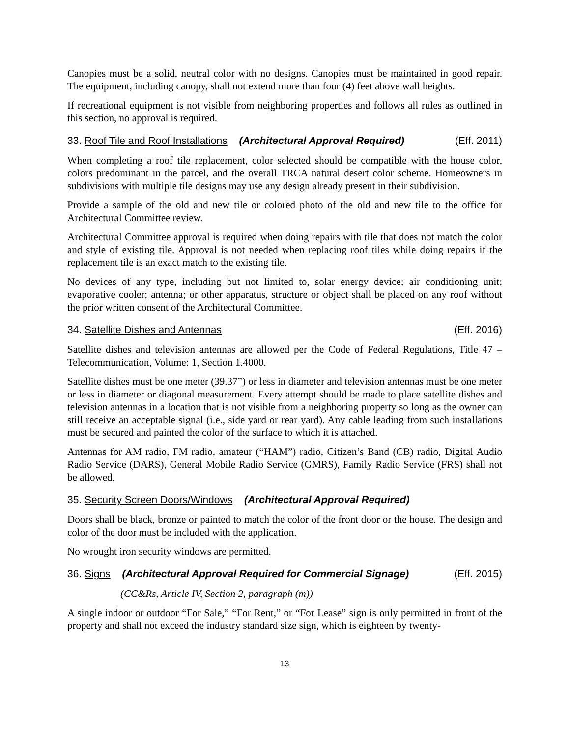Canopies must be a solid, neutral color with no designs. Canopies must be maintained in good repair. The equipment, including canopy, shall not extend more than four (4) feet above wall heights.
If recreational equipment is not visible from neighboring properties and follows all rules as outlined in this section, no approval is required.
33. Roof Tile and Roof Installations (Architectural Approval Required) (Eff. 2011)
When completing a roof tile replacement, color selected should be compatible with the house color, colors predominant in the parcel, and the overall TRCA natural desert color scheme. Homeowners in subdivisions with multiple tile designs may use any design already present in their subdivision.
Provide a sample of the old and new tile or colored photo of the old and new tile to the office for Architectural Committee review.
Architectural Committee approval is required when doing repairs with tile that does not match the color and style of existing tile. Approval is not needed when replacing roof tiles while doing repairs if the replacement tile is an exact match to the existing tile.
No devices of any type, including but not limited to, solar energy device; air conditioning unit; evaporative cooler; antenna; or other apparatus, structure or object shall be placed on any roof without the prior written consent of the Architectural Committee.
34. Satellite Dishes and Antennas (Eff. 2016)
Satellite dishes and television antennas are allowed per the Code of Federal Regulations, Title 47 – Telecommunication, Volume: 1, Section 1.4000.
Satellite dishes must be one meter (39.37”) or less in diameter and television antennas must be one meter or less in diameter or diagonal measurement. Every attempt should be made to place satellite dishes and television antennas in a location that is not visible from a neighboring property so long as the owner can still receive an acceptable signal (i.e., side yard or rear yard). Any cable leading from such installations must be secured and painted the color of the surface to which it is attached.
Antennas for AM radio, FM radio, amateur (“HAM”) radio, Citizen’s Band (CB) radio, Digital Audio Radio Service (DARS), General Mobile Radio Service (GMRS), Family Radio Service (FRS) shall not be allowed.
35. Security Screen Doors/Windows (Architectural Approval Required)
Doors shall be black, bronze or painted to match the color of the front door or the house. The design and color of the door must be included with the application.
No wrought iron security windows are permitted.
36. Signs (Architectural Approval Required for Commercial Signage) (Eff. 2015)
(CC&Rs, Article IV, Section 2, paragraph (m))
A single indoor or outdoor “For Sale,” “For Rent,” or “For Lease” sign is only permitted in front of the property and shall not exceed the industry standard size sign, which is eighteen by twenty-
13